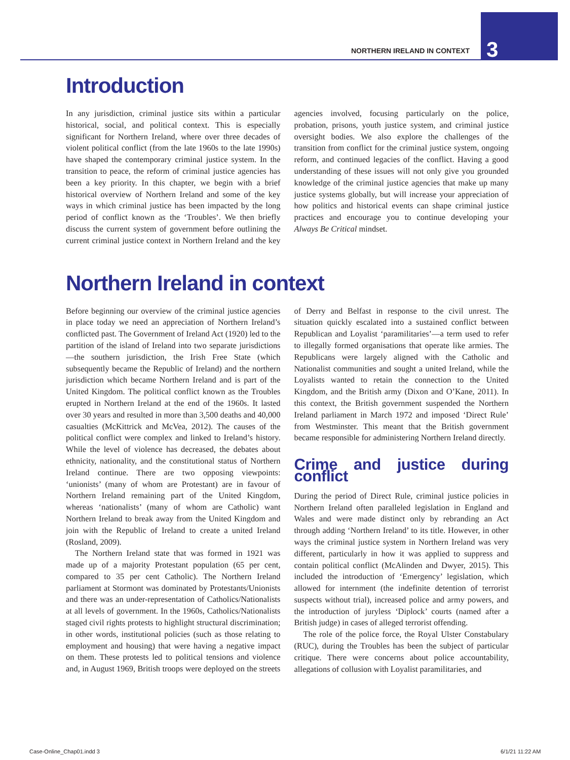NORTHERN IRELAND IN CONTEXT 3
Introduction
In any jurisdiction, criminal justice sits within a particular historical, social, and political context. This is especially significant for Northern Ireland, where over three decades of violent political conflict (from the late 1960s to the late 1990s) have shaped the contemporary criminal justice system. In the transition to peace, the reform of criminal justice agencies has been a key priority. In this chapter, we begin with a brief historical overview of Northern Ireland and some of the key ways in which criminal justice has been impacted by the long period of conflict known as the ‘Troubles’. We then briefly discuss the current system of government before outlining the current criminal justice context in Northern Ireland and the key agencies involved, focusing particularly on the police, probation, prisons, youth justice system, and criminal justice oversight bodies. We also explore the challenges of the transition from conflict for the criminal justice system, ongoing reform, and continued legacies of the conflict. Having a good understanding of these issues will not only give you grounded knowledge of the criminal justice agencies that make up many justice systems globally, but will increase your appreciation of how politics and historical events can shape criminal justice practices and encourage you to continue developing your Always Be Critical mindset.
Northern Ireland in context
Before beginning our overview of the criminal justice agencies in place today we need an appreciation of Northern Ireland’s conflicted past. The Government of Ireland Act (1920) led to the partition of the island of Ireland into two separate jurisdictions—the southern jurisdiction, the Irish Free State (which subsequently became the Republic of Ireland) and the northern jurisdiction which became Northern Ireland and is part of the United Kingdom. The political conflict known as the Troubles erupted in Northern Ireland at the end of the 1960s. It lasted over 30 years and resulted in more than 3,500 deaths and 40,000 casualties (McKittrick and McVea, 2012). The causes of the political conflict were complex and linked to Ireland’s history. While the level of violence has decreased, the debates about ethnicity, nationality, and the constitutional status of Northern Ireland continue. There are two opposing viewpoints: ‘unionists’ (many of whom are Protestant) are in favour of Northern Ireland remaining part of the United Kingdom, whereas ‘nationalists’ (many of whom are Catholic) want Northern Ireland to break away from the United Kingdom and join with the Republic of Ireland to create a united Ireland (Rosland, 2009).
The Northern Ireland state that was formed in 1921 was made up of a majority Protestant population (65 per cent, compared to 35 per cent Catholic). The Northern Ireland parliament at Stormont was dominated by Protestants/Unionists and there was an under-representation of Catholics/Nationalists at all levels of government. In the 1960s, Catholics/Nationalists staged civil rights protests to highlight structural discrimination; in other words, institutional policies (such as those relating to employment and housing) that were having a negative impact on them. These protests led to political tensions and violence and, in August 1969, British troops were deployed on the streets of Derry and Belfast in response to the civil unrest. The situation quickly escalated into a sustained conflict between Republican and Loyalist ‘paramilitaries’—a term used to refer to illegally formed organisations that operate like armies. The Republicans were largely aligned with the Catholic and Nationalist communities and sought a united Ireland, while the Loyalists wanted to retain the connection to the United Kingdom, and the British army (Dixon and O’Kane, 2011). In this context, the British government suspended the Northern Ireland parliament in March 1972 and imposed ‘Direct Rule’ from Westminster. This meant that the British government became responsible for administering Northern Ireland directly.
Crime and justice during conflict
During the period of Direct Rule, criminal justice policies in Northern Ireland often paralleled legislation in England and Wales and were made distinct only by rebranding an Act through adding ‘Northern Ireland’ to its title. However, in other ways the criminal justice system in Northern Ireland was very different, particularly in how it was applied to suppress and contain political conflict (McAlinden and Dwyer, 2015). This included the introduction of ‘Emergency’ legislation, which allowed for internment (the indefinite detention of terrorist suspects without trial), increased police and army powers, and the introduction of juryless ‘Diplock’ courts (named after a British judge) in cases of alleged terrorist offending.
The role of the police force, the Royal Ulster Constabulary (RUC), during the Troubles has been the subject of particular critique. There were concerns about police accountability, allegations of collusion with Loyalist paramilitaries, and
Case-Online_Chap01.indd 3 6/1/21 11:22 AM